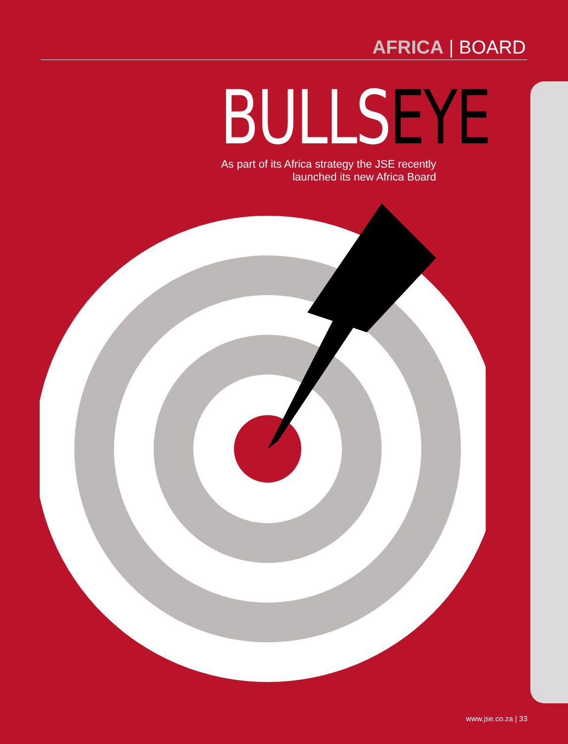AFRICA | BOARD
BULLSEYE
As part of its Africa strategy the JSE recently launched its new Africa Board
www.jse.co.za | 33